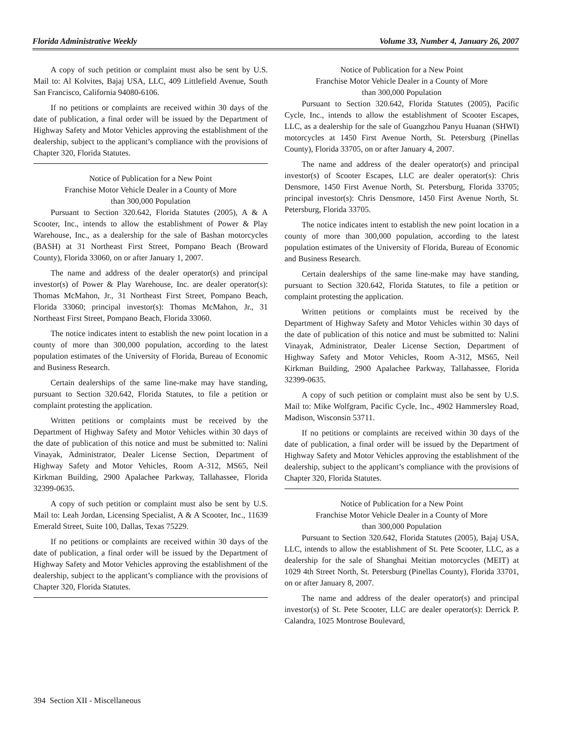Florida Administrative Weekly Volume 33, Number 4, January 26, 2007
A copy of such petition or complaint must also be sent by U.S. Mail to: Al Kolvites, Bajaj USA, LLC, 409 Littlefield Avenue, South San Francisco, California 94080-6106.
If no petitions or complaints are received within 30 days of the date of publication, a final order will be issued by the Department of Highway Safety and Motor Vehicles approving the establishment of the dealership, subject to the applicant’s compliance with the provisions of Chapter 320, Florida Statutes.
Notice of Publication for a New Point
Franchise Motor Vehicle Dealer in a County of More
than 300,000 Population
Pursuant to Section 320.642, Florida Statutes (2005), A & A Scooter, Inc., intends to allow the establishment of Power & Play Warehouse, Inc., as a dealership for the sale of Bashan motorcycles (BASH) at 31 Northeast First Street, Pompano Beach (Broward County), Florida 33060, on or after January 1, 2007.
The name and address of the dealer operator(s) and principal investor(s) of Power & Play Warehouse, Inc. are dealer operator(s): Thomas McMahon, Jr., 31 Northeast First Street, Pompano Beach, Florida 33060; principal investor(s): Thomas McMahon, Jr., 31 Northeast First Street, Pompano Beach, Florida 33060.
The notice indicates intent to establish the new point location in a county of more than 300,000 population, according to the latest population estimates of the University of Florida, Bureau of Economic and Business Research.
Certain dealerships of the same line-make may have standing, pursuant to Section 320.642, Florida Statutes, to file a petition or complaint protesting the application.
Written petitions or complaints must be received by the Department of Highway Safety and Motor Vehicles within 30 days of the date of publication of this notice and must be submitted to: Nalini Vinayak, Administrator, Dealer License Section, Department of Highway Safety and Motor Vehicles, Room A-312, MS65, Neil Kirkman Building, 2900 Apalachee Parkway, Tallahassee, Florida 32399-0635.
A copy of such petition or complaint must also be sent by U.S. Mail to: Leah Jordan, Licensing Specialist, A & A Scooter, Inc., 11639 Emerald Street, Suite 100, Dallas, Texas 75229.
If no petitions or complaints are received within 30 days of the date of publication, a final order will be issued by the Department of Highway Safety and Motor Vehicles approving the establishment of the dealership, subject to the applicant’s compliance with the provisions of Chapter 320, Florida Statutes.
Notice of Publication for a New Point
Franchise Motor Vehicle Dealer in a County of More
than 300,000 Population
Pursuant to Section 320.642, Florida Statutes (2005), Pacific Cycle, Inc., intends to allow the establishment of Scooter Escapes, LLC, as a dealership for the sale of Guangzhou Panyu Huanan (SHWI) motorcycles at 1450 First Avenue North, St. Petersburg (Pinellas County), Florida 33705, on or after January 4, 2007.
The name and address of the dealer operator(s) and principal investor(s) of Scooter Escapes, LLC are dealer operator(s): Chris Densmore, 1450 First Avenue North, St. Petersburg, Florida 33705; principal investor(s): Chris Densmore, 1450 First Avenue North, St. Petersburg, Florida 33705.
The notice indicates intent to establish the new point location in a county of more than 300,000 population, according to the latest population estimates of the University of Florida, Bureau of Economic and Business Research.
Certain dealerships of the same line-make may have standing, pursuant to Section 320.642, Florida Statutes, to file a petition or complaint protesting the application.
Written petitions or complaints must be received by the Department of Highway Safety and Motor Vehicles within 30 days of the date of publication of this notice and must be submitted to: Nalini Vinayak, Administrator, Dealer License Section, Department of Highway Safety and Motor Vehicles, Room A-312, MS65, Neil Kirkman Building, 2900 Apalachee Parkway, Tallahassee, Florida 32399-0635.
A copy of such petition or complaint must also be sent by U.S. Mail to: Mike Wolfgram, Pacific Cycle, Inc., 4902 Hammersley Road, Madison, Wisconsin 53711.
If no petitions or complaints are received within 30 days of the date of publication, a final order will be issued by the Department of Highway Safety and Motor Vehicles approving the establishment of the dealership, subject to the applicant’s compliance with the provisions of Chapter 320, Florida Statutes.
Notice of Publication for a New Point
Franchise Motor Vehicle Dealer in a County of More
than 300,000 Population
Pursuant to Section 320.642, Florida Statutes (2005), Bajaj USA, LLC, intends to allow the establishment of St. Pete Scooter, LLC, as a dealership for the sale of Shanghai Meitian motorcycles (MEIT) at 1029 4th Street North, St. Petersburg (Pinellas County), Florida 33701, on or after January 8, 2007.
The name and address of the dealer operator(s) and principal investor(s) of St. Pete Scooter, LLC are dealer operator(s): Derrick P. Calandra, 1025 Montrose Boulevard,
394 Section XII - Miscellaneous